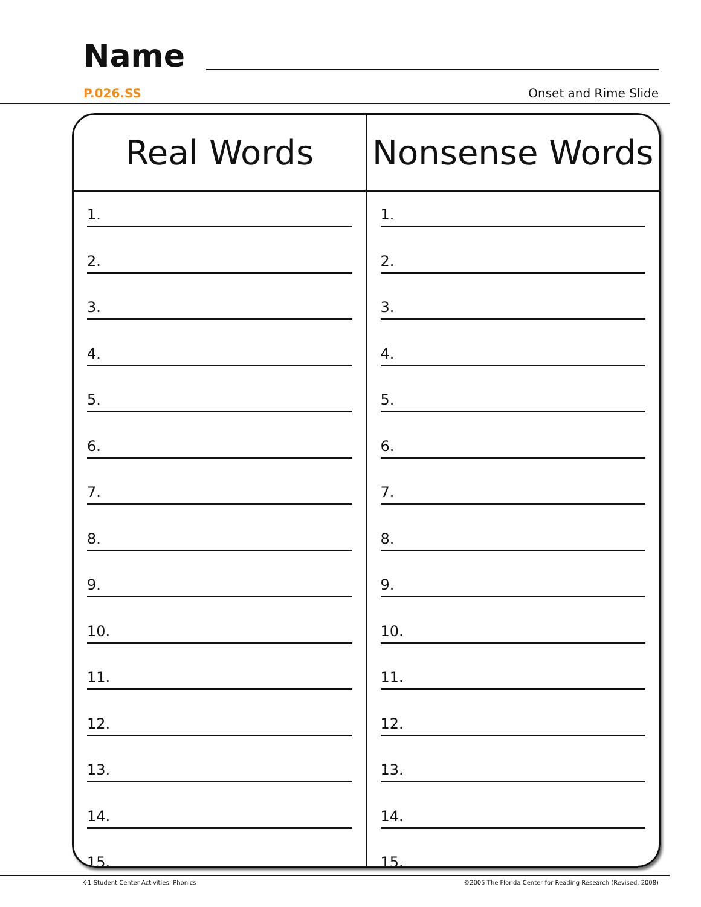Name
P.026.SS Onset and Rime Slide
| Real Words | Nonsense Words |
| --- | --- |
| 1. 2. 3. 4. 5. 6. 7. 8. 9. 10. 11. 12. 13. 14. 15. | 1. 2. 3. 4. 5. 6. 7. 8. 9. 10. 11. 12. 13. 14. 15. |
K-1 Student Center Activities: Phonics ©2005 The Florida Center for Reading Research (Revised, 2008)